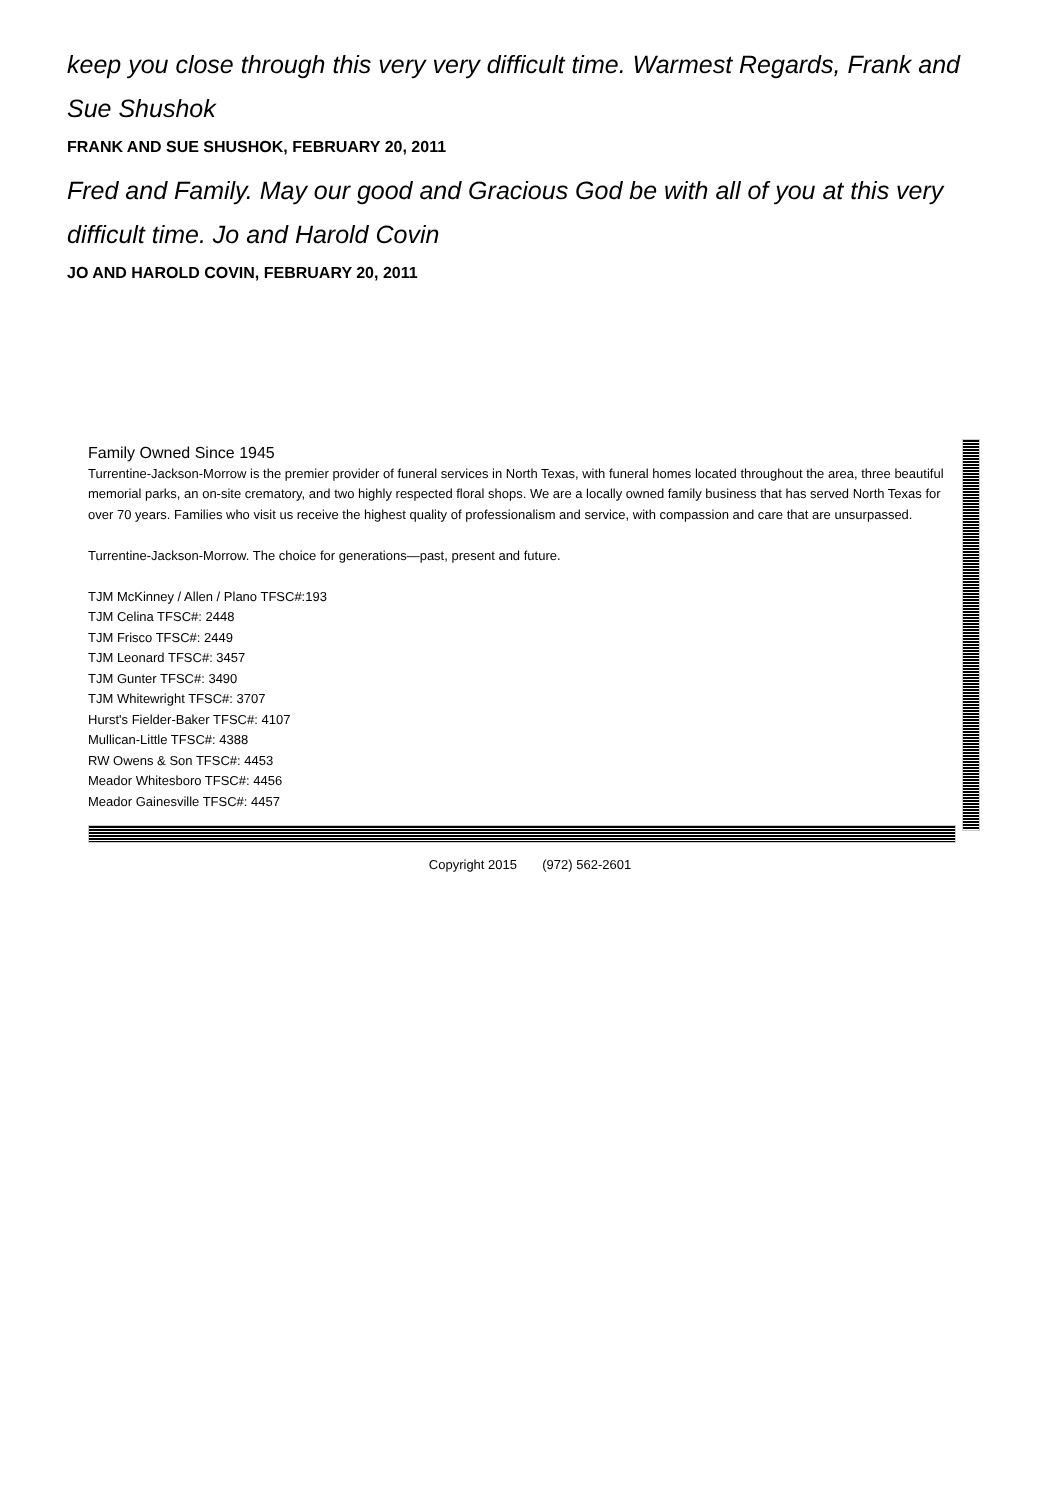keep you close through this very very difficult time. Warmest Regards, Frank and Sue Shushok
FRANK AND SUE SHUSHOK, FEBRUARY 20, 2011
Fred and Family. May our good and Gracious God be with all of you at this very difficult time. Jo and Harold Covin
JO AND HAROLD COVIN, FEBRUARY 20, 2011
Family Owned Since 1945
Turrentine-Jackson-Morrow is the premier provider of funeral services in North Texas, with funeral homes located throughout the area, three beautiful memorial parks, an on-site crematory, and two highly respected floral shops. We are a locally owned family business that has served North Texas for over 70 years. Families who visit us receive the highest quality of professionalism and service, with compassion and care that are unsurpassed.
Turrentine-Jackson-Morrow. The choice for generations—past, present and future.
TJM McKinney / Allen / Plano TFSC#:193
TJM Celina TFSC#: 2448
TJM Frisco TFSC#: 2449
TJM Leonard TFSC#: 3457
TJM Gunter TFSC#: 3490
TJM Whitewright TFSC#: 3707
Hurst's Fielder-Baker TFSC#: 4107
Mullican-Little TFSC#: 4388
RW Owens & Son TFSC#: 4453
Meador Whitesboro TFSC#: 4456
Meador Gainesville TFSC#: 4457
Copyright 2015 (972) 562-2601